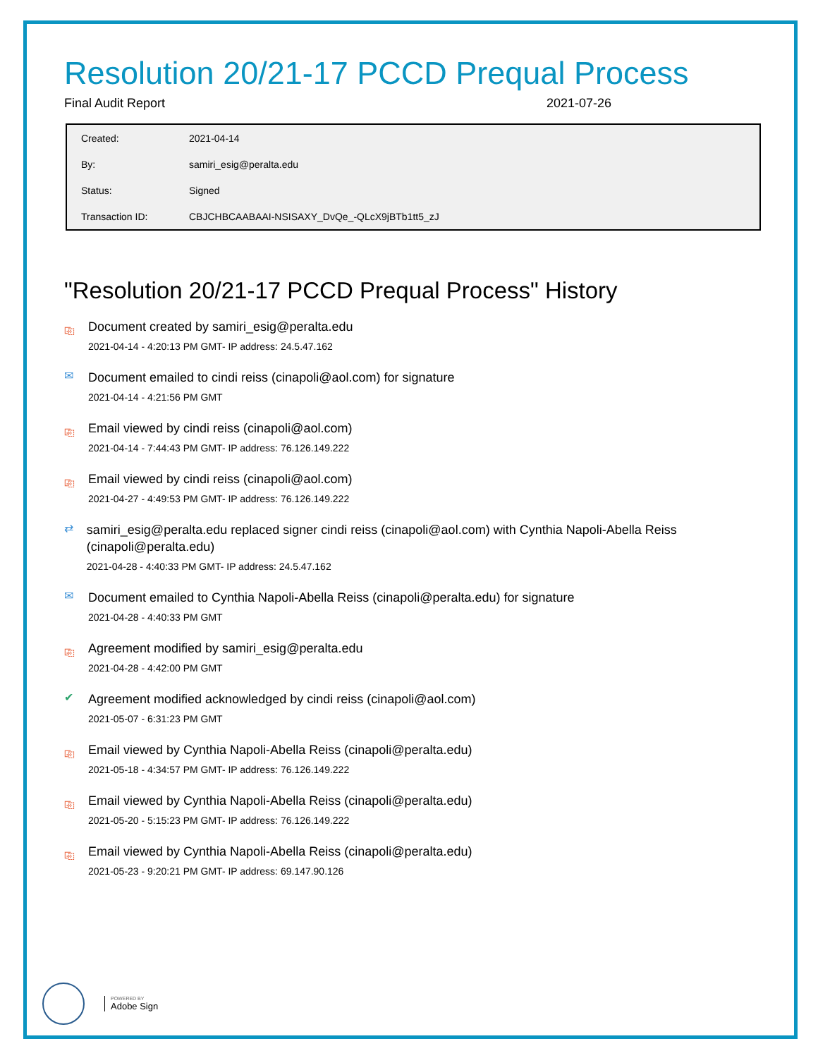Resolution 20/21-17 PCCD Prequal Process
Final Audit Report 2021-07-26
| Created: | 2021-04-14 |
| By: | samiri_esig@peralta.edu |
| Status: | Signed |
| Transaction ID: | CBJCHBCAABAAI-NSISAXY_DvQe_-QLcX9jBTb1tt5_zJ |
"Resolution 20/21-17 PCCD Prequal Process" History
⎘
Document created by samiri_esig@peralta.edu
2021-04-14 - 4:20:13 PM GMT- IP address: 24.5.47.162
✉
Document emailed to cindi reiss (cinapoli@aol.com) for signature
2021-04-14 - 4:21:56 PM GMT
⎘
Email viewed by cindi reiss (cinapoli@aol.com)
2021-04-14 - 7:44:43 PM GMT- IP address: 76.126.149.222
⎘
Email viewed by cindi reiss (cinapoli@aol.com)
2021-04-27 - 4:49:53 PM GMT- IP address: 76.126.149.222
⇄
samiri_esig@peralta.edu replaced signer cindi reiss (cinapoli@aol.com) with Cynthia Napoli-Abella Reiss (cinapoli@peralta.edu)
2021-04-28 - 4:40:33 PM GMT- IP address: 24.5.47.162
✉
Document emailed to Cynthia Napoli-Abella Reiss (cinapoli@peralta.edu) for signature
2021-04-28 - 4:40:33 PM GMT
⎘
Agreement modified by samiri_esig@peralta.edu
2021-04-28 - 4:42:00 PM GMT
✔
Agreement modified acknowledged by cindi reiss (cinapoli@aol.com)
2021-05-07 - 6:31:23 PM GMT
⎘
Email viewed by Cynthia Napoli-Abella Reiss (cinapoli@peralta.edu)
2021-05-18 - 4:34:57 PM GMT- IP address: 76.126.149.222
⎘
Email viewed by Cynthia Napoli-Abella Reiss (cinapoli@peralta.edu)
2021-05-20 - 5:15:23 PM GMT- IP address: 76.126.149.222
⎘
Email viewed by Cynthia Napoli-Abella Reiss (cinapoli@peralta.edu)
2021-05-23 - 9:20:21 PM GMT- IP address: 69.147.90.126
POWERED BY
Adobe Sign